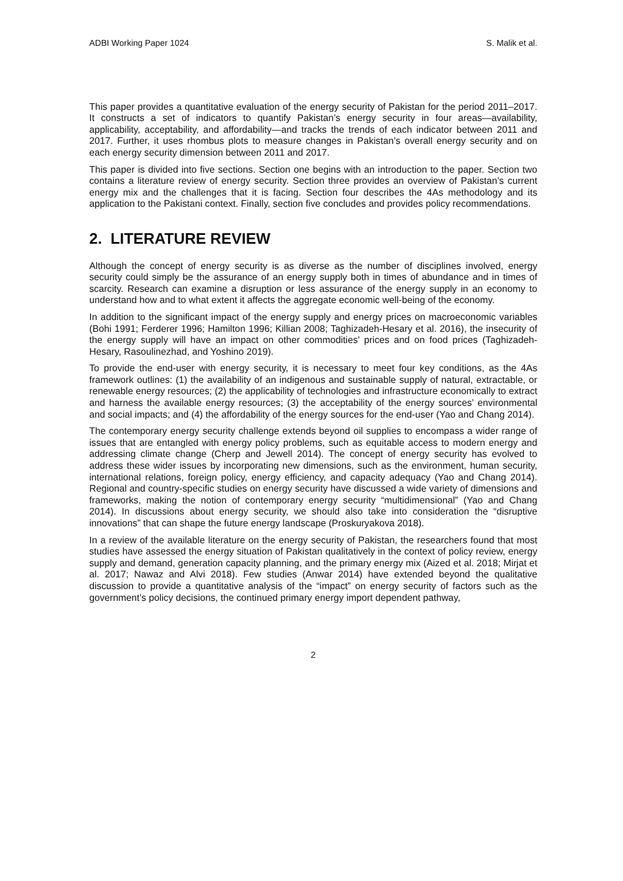ADBI Working Paper 1024 S. Malik et al.
This paper provides a quantitative evaluation of the energy security of Pakistan for the period 2011–2017. It constructs a set of indicators to quantify Pakistan’s energy security in four areas—availability, applicability, acceptability, and affordability—and tracks the trends of each indicator between 2011 and 2017. Further, it uses rhombus plots to measure changes in Pakistan’s overall energy security and on each energy security dimension between 2011 and 2017.
This paper is divided into five sections. Section one begins with an introduction to the paper. Section two contains a literature review of energy security. Section three provides an overview of Pakistan’s current energy mix and the challenges that it is facing. Section four describes the 4As methodology and its application to the Pakistani context. Finally, section five concludes and provides policy recommendations.
2. LITERATURE REVIEW
Although the concept of energy security is as diverse as the number of disciplines involved, energy security could simply be the assurance of an energy supply both in times of abundance and in times of scarcity. Research can examine a disruption or less assurance of the energy supply in an economy to understand how and to what extent it affects the aggregate economic well-being of the economy.
In addition to the significant impact of the energy supply and energy prices on macroeconomic variables (Bohi 1991; Ferderer 1996; Hamilton 1996; Killian 2008; Taghizadeh-Hesary et al. 2016), the insecurity of the energy supply will have an impact on other commodities’ prices and on food prices (Taghizadeh-Hesary, Rasoulinezhad, and Yoshino 2019).
To provide the end-user with energy security, it is necessary to meet four key conditions, as the 4As framework outlines: (1) the availability of an indigenous and sustainable supply of natural, extractable, or renewable energy resources; (2) the applicability of technologies and infrastructure economically to extract and harness the available energy resources; (3) the acceptability of the energy sources’ environmental and social impacts; and (4) the affordability of the energy sources for the end-user (Yao and Chang 2014).
The contemporary energy security challenge extends beyond oil supplies to encompass a wider range of issues that are entangled with energy policy problems, such as equitable access to modern energy and addressing climate change (Cherp and Jewell 2014). The concept of energy security has evolved to address these wider issues by incorporating new dimensions, such as the environment, human security, international relations, foreign policy, energy efficiency, and capacity adequacy (Yao and Chang 2014). Regional and country-specific studies on energy security have discussed a wide variety of dimensions and frameworks, making the notion of contemporary energy security “multidimensional” (Yao and Chang 2014). In discussions about energy security, we should also take into consideration the “disruptive innovations” that can shape the future energy landscape (Proskuryakova 2018).
In a review of the available literature on the energy security of Pakistan, the researchers found that most studies have assessed the energy situation of Pakistan qualitatively in the context of policy review, energy supply and demand, generation capacity planning, and the primary energy mix (Aized et al. 2018; Mirjat et al. 2017; Nawaz and Alvi 2018). Few studies (Anwar 2014) have extended beyond the qualitative discussion to provide a quantitative analysis of the “impact” on energy security of factors such as the government’s policy decisions, the continued primary energy import dependent pathway,
2